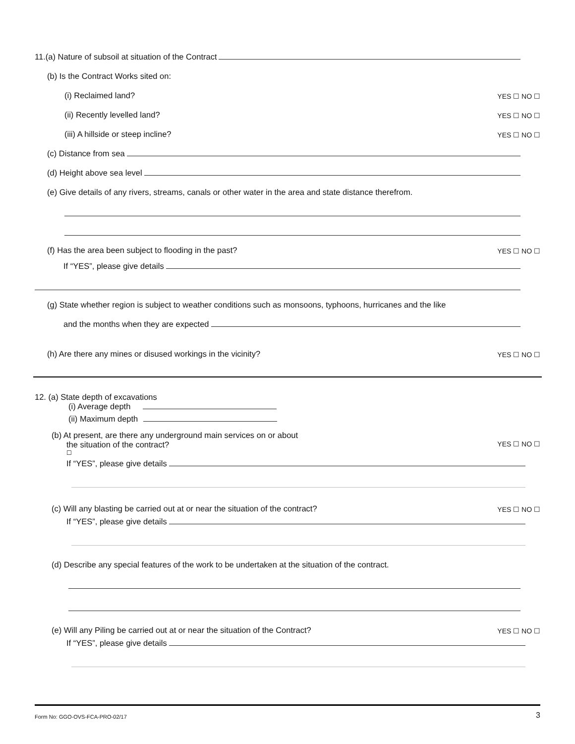11.(a) Nature of subsoil at situation of the Contract
(b) Is the Contract Works sited on:
(i) Reclaimed land? YES ☐ NO ☐
(ii) Recently levelled land? YES ☐ NO ☐
(iii) A hillside or steep incline? YES ☐ NO ☐
(c) Distance from sea
(d) Height above sea level
(e) Give details of any rivers, streams, canals or other water in the area and state distance therefrom.
(f) Has the area been subject to flooding in the past? YES ☐ NO ☐
If “YES”, please give details
(g) State whether region is subject to weather conditions such as monsoons, typhoons, hurricanes and the like
and the months when they are expected
(h) Are there any mines or disused workings in the vicinity? YES ☐ NO ☐
12. (a) State depth of excavations
(i) Average depth
(ii) Maximum depth
(b) At present, are there any underground main services on or about
the situation of the contract? YES ☐ NO ☐
☐
If “YES”, please give details
(c) Will any blasting be carried out at or near the situation of the contract? YES ☐ NO ☐
If “YES”, please give details
(d) Describe any special features of the work to be undertaken at the situation of the contract.
(e) Will any Piling be carried out at or near the situation of the Contract? YES ☐ NO ☐
If “YES”, please give details
Form No: GGO-OVS-FCA-PRO-02/17 3